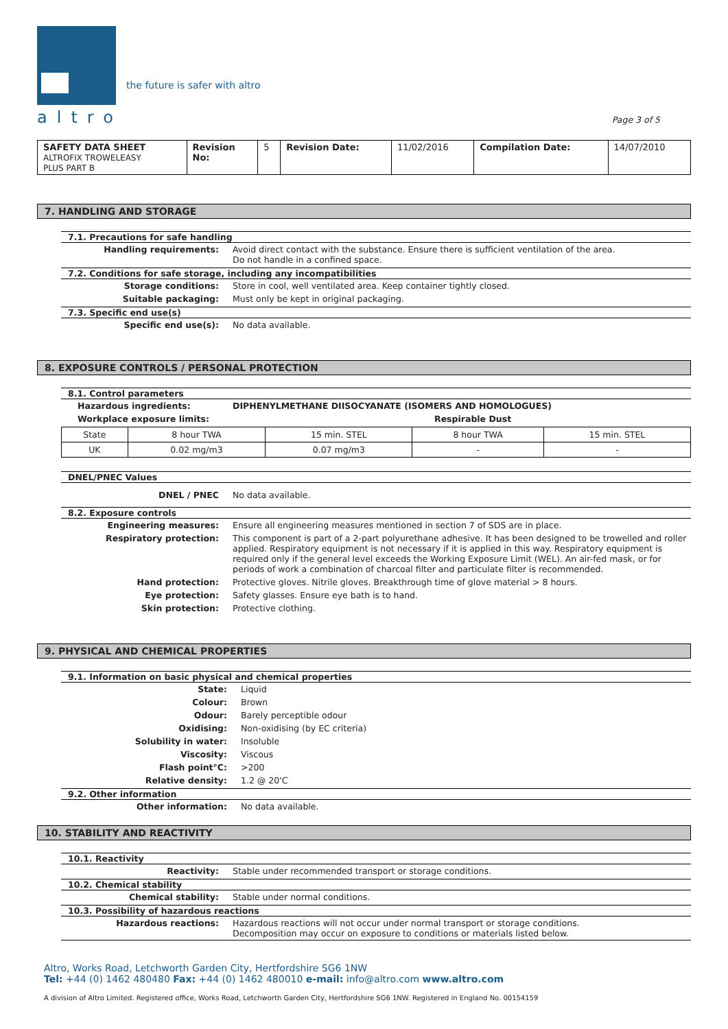altro
the future is safer with altro
Page 3 of 5
| SAFETY DATA SHEET ALTROFIX TROWELEASY PLUS PART B | Revision No: | 5 | Revision Date: | 11/02/2016 | Compilation Date: | 14/07/2010 |
7. HANDLING AND STORAGE
7.1. Precautions for safe handling
Handling requirements: Avoid direct contact with the substance. Ensure there is sufficient ventilation of the area.
Do not handle in a confined space.
7.2. Conditions for safe storage, including any incompatibilities
Storage conditions: Store in cool, well ventilated area. Keep container tightly closed.
Suitable packaging: Must only be kept in original packaging.
7.3. Specific end use(s)
Specific end use(s): No data available.
8. EXPOSURE CONTROLS / PERSONAL PROTECTION
8.1. Control parameters
Hazardous ingredients: DIPHENYLMETHANE DIISOCYANATE (ISOMERS AND HOMOLOGUES)
Workplace exposure limits: Respirable Dust
| State | 8 hour TWA | 15 min. STEL | 8 hour TWA | 15 min. STEL |
| UK | 0.02 mg/m3 | 0.07 mg/m3 | - | - |
DNEL/PNEC Values
DNEL / PNEC No data available.
8.2. Exposure controls
Engineering measures: Ensure all engineering measures mentioned in section 7 of SDS are in place.
Respiratory protection: This component is part of a 2-part polyurethane adhesive. It has been designed to be trowelled and roller applied. Respiratory equipment is not necessary if it is applied in this way. Respiratory equipment is required only if the general level exceeds the Working Exposure Limit (WEL). An air-fed mask, or for periods of work a combination of charcoal filter and particulate filter is recommended.
Hand protection: Protective gloves. Nitrile gloves. Breakthrough time of glove material > 8 hours.
Eye protection: Safety glasses. Ensure eye bath is to hand.
Skin protection: Protective clothing.
9. PHYSICAL AND CHEMICAL PROPERTIES
9.1. Information on basic physical and chemical properties
State: Liquid
Colour: Brown
Odour: Barely perceptible odour
Oxidising: Non-oxidising (by EC criteria)
Solubility in water: Insoluble
Viscosity: Viscous
Flash point°C: >200
Relative density: 1.2 @ 20'C
9.2. Other information
Other information: No data available.
10. STABILITY AND REACTIVITY
10.1. Reactivity
Reactivity: Stable under recommended transport or storage conditions.
10.2. Chemical stability
Chemical stability: Stable under normal conditions.
10.3. Possibility of hazardous reactions
Hazardous reactions: Hazardous reactions will not occur under normal transport or storage conditions.
Decomposition may occur on exposure to conditions or materials listed below.
Altro, Works Road, Letchworth Garden City, Hertfordshire SG6 1NW
Tel: +44 (0) 1462 480480 Fax: +44 (0) 1462 480010 e-mail: info@altro.com www.altro.com
A division of Altro Limited. Registered office, Works Road, Letchworth Garden City, Hertfordshire SG6 1NW. Registered in England No. 00154159